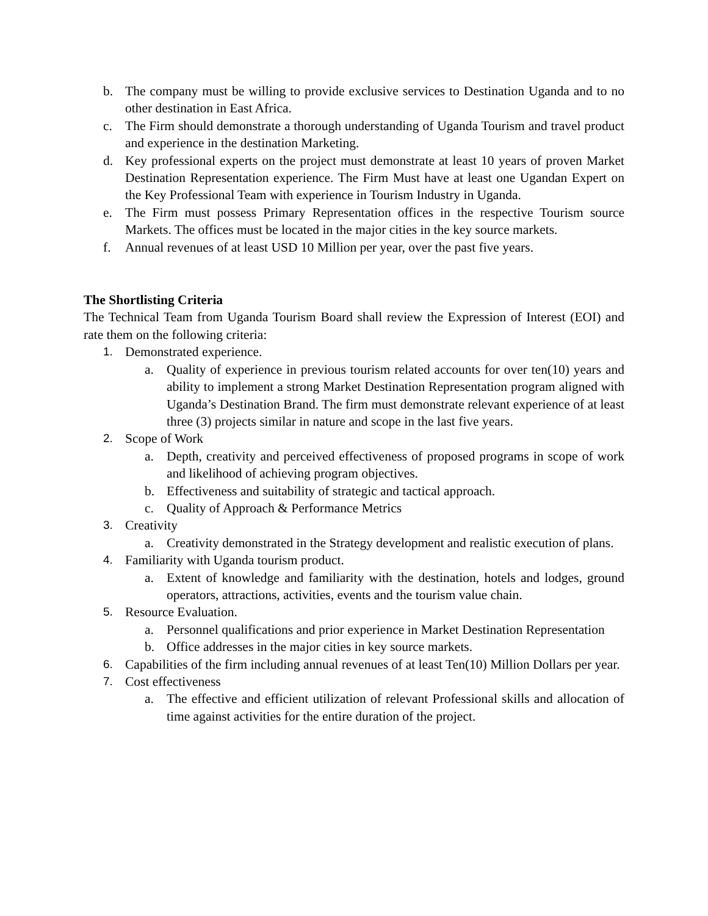b. The company must be willing to provide exclusive services to Destination Uganda and to no other destination in East Africa.
c. The Firm should demonstrate a thorough understanding of Uganda Tourism and travel product and experience in the destination Marketing.
d. Key professional experts on the project must demonstrate at least 10 years of proven Market Destination Representation experience. The Firm Must have at least one Ugandan Expert on the Key Professional Team with experience in Tourism Industry in Uganda.
e. The Firm must possess Primary Representation offices in the respective Tourism source Markets. The offices must be located in the major cities in the key source markets.
f. Annual revenues of at least USD 10 Million per year, over the past five years.
The Shortlisting Criteria
The Technical Team from Uganda Tourism Board shall review the Expression of Interest (EOI) and rate them on the following criteria:
1. Demonstrated experience.
a. Quality of experience in previous tourism related accounts for over ten(10) years and ability to implement a strong Market Destination Representation program aligned with Uganda’s Destination Brand. The firm must demonstrate relevant experience of at least three (3) projects similar in nature and scope in the last five years.
2. Scope of Work
a. Depth, creativity and perceived effectiveness of proposed programs in scope of work and likelihood of achieving program objectives.
b. Effectiveness and suitability of strategic and tactical approach.
c. Quality of Approach & Performance Metrics
3. Creativity
a. Creativity demonstrated in the Strategy development and realistic execution of plans.
4. Familiarity with Uganda tourism product.
a. Extent of knowledge and familiarity with the destination, hotels and lodges, ground operators, attractions, activities, events and the tourism value chain.
5. Resource Evaluation.
a. Personnel qualifications and prior experience in Market Destination Representation
b. Office addresses in the major cities in key source markets.
6. Capabilities of the firm including annual revenues of at least Ten(10) Million Dollars per year.
7. Cost effectiveness
a. The effective and efficient utilization of relevant Professional skills and allocation of time against activities for the entire duration of the project.